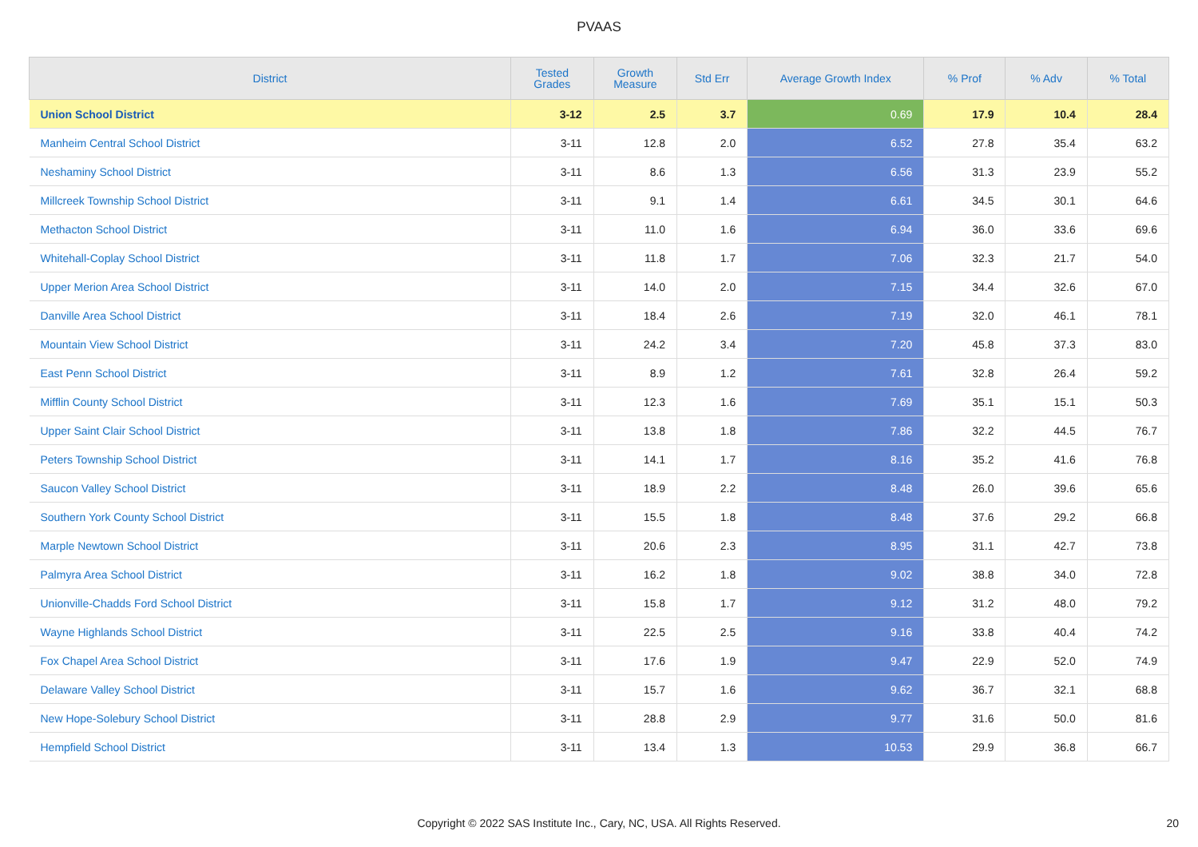PVAAS
| District | Tested Grades | Growth Measure | Std Err | Average Growth Index | % Prof | % Adv | % Total |
| --- | --- | --- | --- | --- | --- | --- | --- |
| Union School District | 3-12 | 2.5 | 3.7 | 0.69 | 17.9 | 10.4 | 28.4 |
| Manheim Central School District | 3-11 | 12.8 | 2.0 | 6.52 | 27.8 | 35.4 | 63.2 |
| Neshaminy School District | 3-11 | 8.6 | 1.3 | 6.56 | 31.3 | 23.9 | 55.2 |
| Millcreek Township School District | 3-11 | 9.1 | 1.4 | 6.61 | 34.5 | 30.1 | 64.6 |
| Methacton School District | 3-11 | 11.0 | 1.6 | 6.94 | 36.0 | 33.6 | 69.6 |
| Whitehall-Coplay School District | 3-11 | 11.8 | 1.7 | 7.06 | 32.3 | 21.7 | 54.0 |
| Upper Merion Area School District | 3-11 | 14.0 | 2.0 | 7.15 | 34.4 | 32.6 | 67.0 |
| Danville Area School District | 3-11 | 18.4 | 2.6 | 7.19 | 32.0 | 46.1 | 78.1 |
| Mountain View School District | 3-11 | 24.2 | 3.4 | 7.20 | 45.8 | 37.3 | 83.0 |
| East Penn School District | 3-11 | 8.9 | 1.2 | 7.61 | 32.8 | 26.4 | 59.2 |
| Mifflin County School District | 3-11 | 12.3 | 1.6 | 7.69 | 35.1 | 15.1 | 50.3 |
| Upper Saint Clair School District | 3-11 | 13.8 | 1.8 | 7.86 | 32.2 | 44.5 | 76.7 |
| Peters Township School District | 3-11 | 14.1 | 1.7 | 8.16 | 35.2 | 41.6 | 76.8 |
| Saucon Valley School District | 3-11 | 18.9 | 2.2 | 8.48 | 26.0 | 39.6 | 65.6 |
| Southern York County School District | 3-11 | 15.5 | 1.8 | 8.48 | 37.6 | 29.2 | 66.8 |
| Marple Newtown School District | 3-11 | 20.6 | 2.3 | 8.95 | 31.1 | 42.7 | 73.8 |
| Palmyra Area School District | 3-11 | 16.2 | 1.8 | 9.02 | 38.8 | 34.0 | 72.8 |
| Unionville-Chadds Ford School District | 3-11 | 15.8 | 1.7 | 9.12 | 31.2 | 48.0 | 79.2 |
| Wayne Highlands School District | 3-11 | 22.5 | 2.5 | 9.16 | 33.8 | 40.4 | 74.2 |
| Fox Chapel Area School District | 3-11 | 17.6 | 1.9 | 9.47 | 22.9 | 52.0 | 74.9 |
| Delaware Valley School District | 3-11 | 15.7 | 1.6 | 9.62 | 36.7 | 32.1 | 68.8 |
| New Hope-Solebury School District | 3-11 | 28.8 | 2.9 | 9.77 | 31.6 | 50.0 | 81.6 |
| Hempfield School District | 3-11 | 13.4 | 1.3 | 10.53 | 29.9 | 36.8 | 66.7 |
Copyright © 2022 SAS Institute Inc., Cary, NC, USA. All Rights Reserved.
20